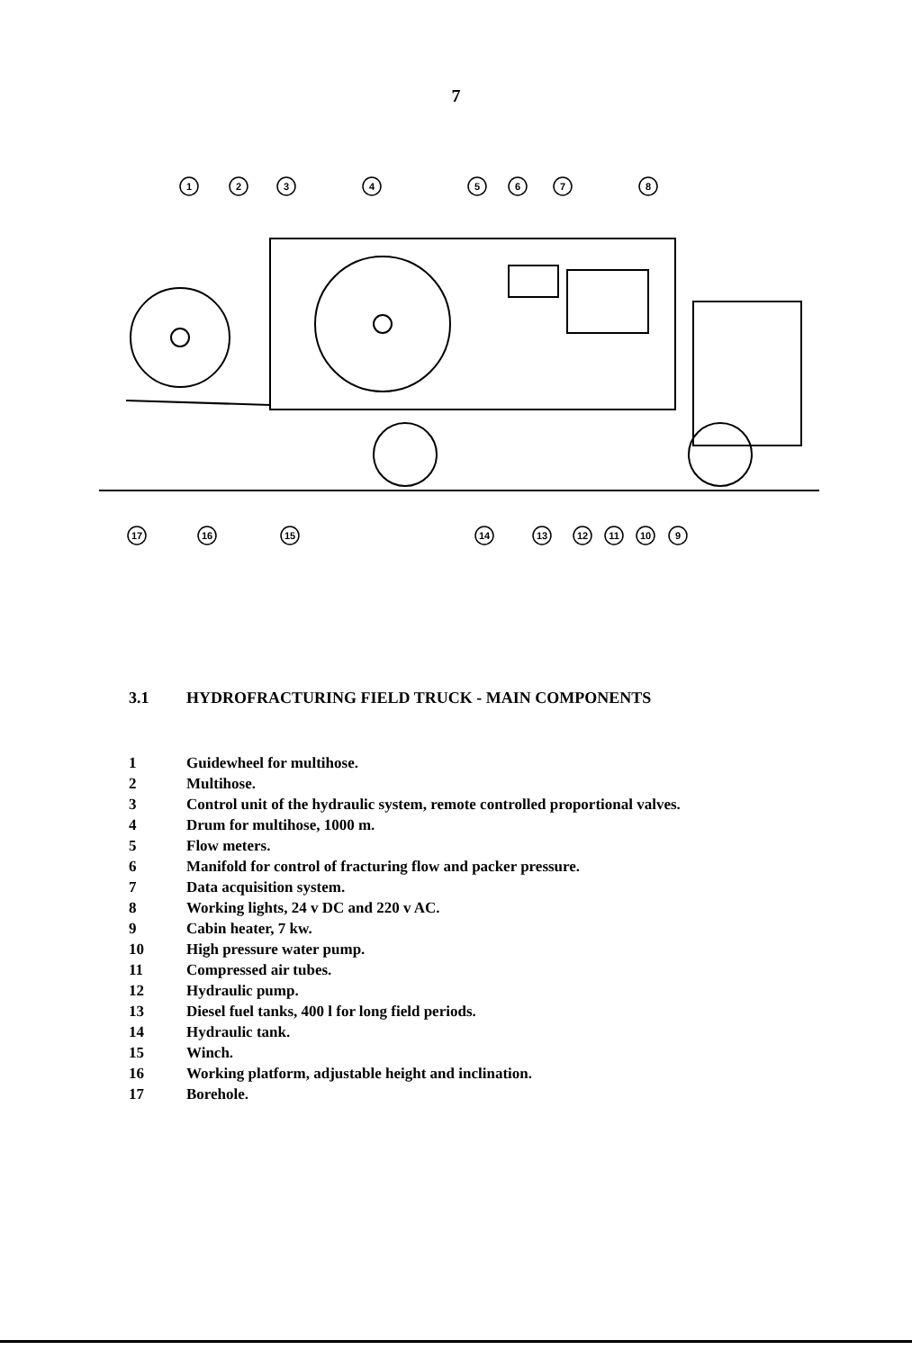7
1
2
3
4
5
6
7
8
17
16
15
14
13
12
11
10
9
3.1 HYDROFRACTURING FIELD TRUCK - MAIN COMPONENTS
1 Guidewheel for multihose.
2 Multihose.
3 Control unit of the hydraulic system, remote controlled proportional valves.
4 Drum for multihose, 1000 m.
5 Flow meters.
6 Manifold for control of fracturing flow and packer pressure.
7 Data acquisition system.
8 Working lights, 24 v DC and 220 v AC.
9 Cabin heater, 7 kw.
10 High pressure water pump.
11 Compressed air tubes.
12 Hydraulic pump.
13 Diesel fuel tanks, 400 l for long field periods.
14 Hydraulic tank.
15 Winch.
16 Working platform, adjustable height and inclination.
17 Borehole.